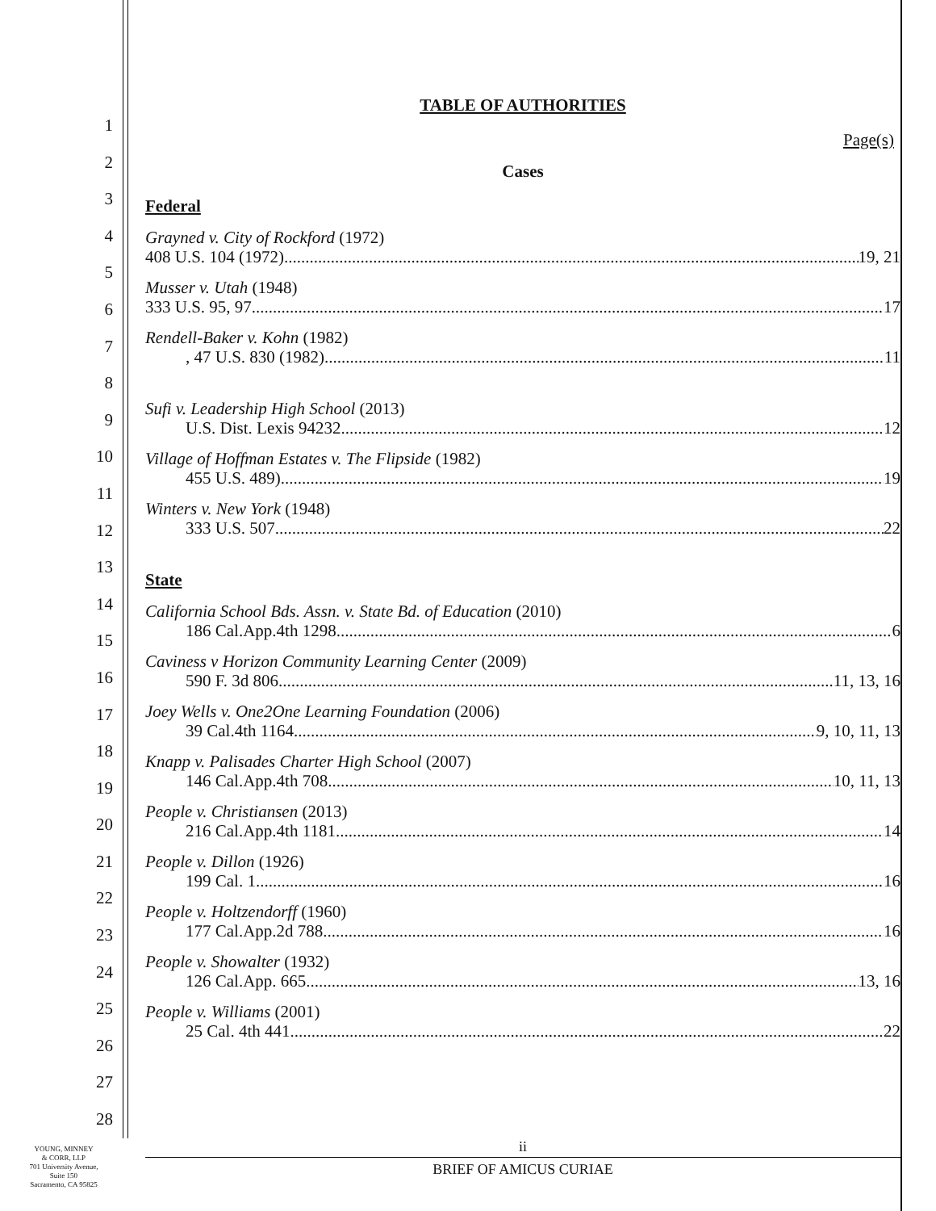1
2
3
4
5
6
7
8
9
10
11
12
13
14
15
16
17
18
19
20
21
22
23
24
25
26
27
28
TABLE OF AUTHORITIES
Page(s)
Cases
Federal
Grayned v. City of Rockford (1972)
408 U.S. 104 (1972) 19, 21
Musser v. Utah (1948)
333 U.S. 95, 97 17
Rendell-Baker v. Kohn (1982)
, 47 U.S. 830 (1982) 11
Sufi v. Leadership High School (2013)
U.S. Dist. Lexis 94232. 12
Village of Hoffman Estates v. The Flipside (1982)
455 U.S. 489) 19
Winters v. New York (1948)
333 U.S. 507 22
State
California School Bds. Assn. v. State Bd. of Education (2010)
186 Cal.App.4th 1298 6
Caviness v Horizon Community Learning Center (2009)
590 F. 3d 806 11, 13, 16
Joey Wells v. One2One Learning Foundation (2006)
39 Cal.4th 1164 9, 10, 11, 13
Knapp v. Palisades Charter High School (2007)
146 Cal.App.4th 708 10, 11, 13
People v. Christiansen (2013)
216 Cal.App.4th 1181 14
People v. Dillon (1926)
199 Cal. 1 16
People v. Holtzendorff (1960)
177 Cal.App.2d 788 16
People v. Showalter (1932)
126 Cal.App. 665 13, 16
People v. Williams (2001)
25 Cal. 4th 441 22
ii
BRIEF OF AMICUS CURIAE
YOUNG, MINNEY
& CORR, LLP
701 University Avenue,
Suite 150
Sacramento, CA 95825